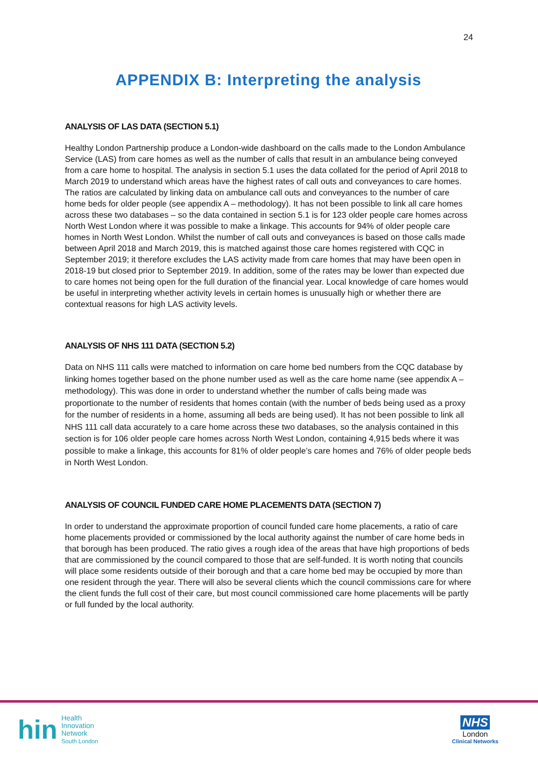24
APPENDIX B: Interpreting the analysis
ANALYSIS OF LAS DATA (SECTION 5.1)
Healthy London Partnership produce a London-wide dashboard on the calls made to the London Ambulance Service (LAS) from care homes as well as the number of calls that result in an ambulance being conveyed from a care home to hospital. The analysis in section 5.1 uses the data collated for the period of April 2018 to March 2019 to understand which areas have the highest rates of call outs and conveyances to care homes. The ratios are calculated by linking data on ambulance call outs and conveyances to the number of care home beds for older people (see appendix A – methodology). It has not been possible to link all care homes across these two databases – so the data contained in section 5.1 is for 123 older people care homes across North West London where it was possible to make a linkage. This accounts for 94% of older people care homes in North West London. Whilst the number of call outs and conveyances is based on those calls made between April 2018 and March 2019, this is matched against those care homes registered with CQC in September 2019; it therefore excludes the LAS activity made from care homes that may have been open in 2018-19 but closed prior to September 2019. In addition, some of the rates may be lower than expected due to care homes not being open for the full duration of the financial year. Local knowledge of care homes would be useful in interpreting whether activity levels in certain homes is unusually high or whether there are contextual reasons for high LAS activity levels.
ANALYSIS OF NHS 111 DATA (SECTION 5.2)
Data on NHS 111 calls were matched to information on care home bed numbers from the CQC database by linking homes together based on the phone number used as well as the care home name (see appendix A – methodology). This was done in order to understand whether the number of calls being made was proportionate to the number of residents that homes contain (with the number of beds being used as a proxy for the number of residents in a home, assuming all beds are being used). It has not been possible to link all NHS 111 call data accurately to a care home across these two databases, so the analysis contained in this section is for 106 older people care homes across North West London, containing 4,915 beds where it was possible to make a linkage, this accounts for 81% of older people’s care homes and 76% of older people beds in North West London.
ANALYSIS OF COUNCIL FUNDED CARE HOME PLACEMENTS DATA (SECTION 7)
In order to understand the approximate proportion of council funded care home placements, a ratio of care home placements provided or commissioned by the local authority against the number of care home beds in that borough has been produced. The ratio gives a rough idea of the areas that have high proportions of beds that are commissioned by the council compared to those that are self-funded. It is worth noting that councils will place some residents outside of their borough and that a care home bed may be occupied by more than one resident through the year. There will also be several clients which the council commissions care for where the client funds the full cost of their care, but most council commissioned care home placements will be partly or full funded by the local authority.
hin Health
Innovation
Network
South London
NHS
London
Clinical Networks